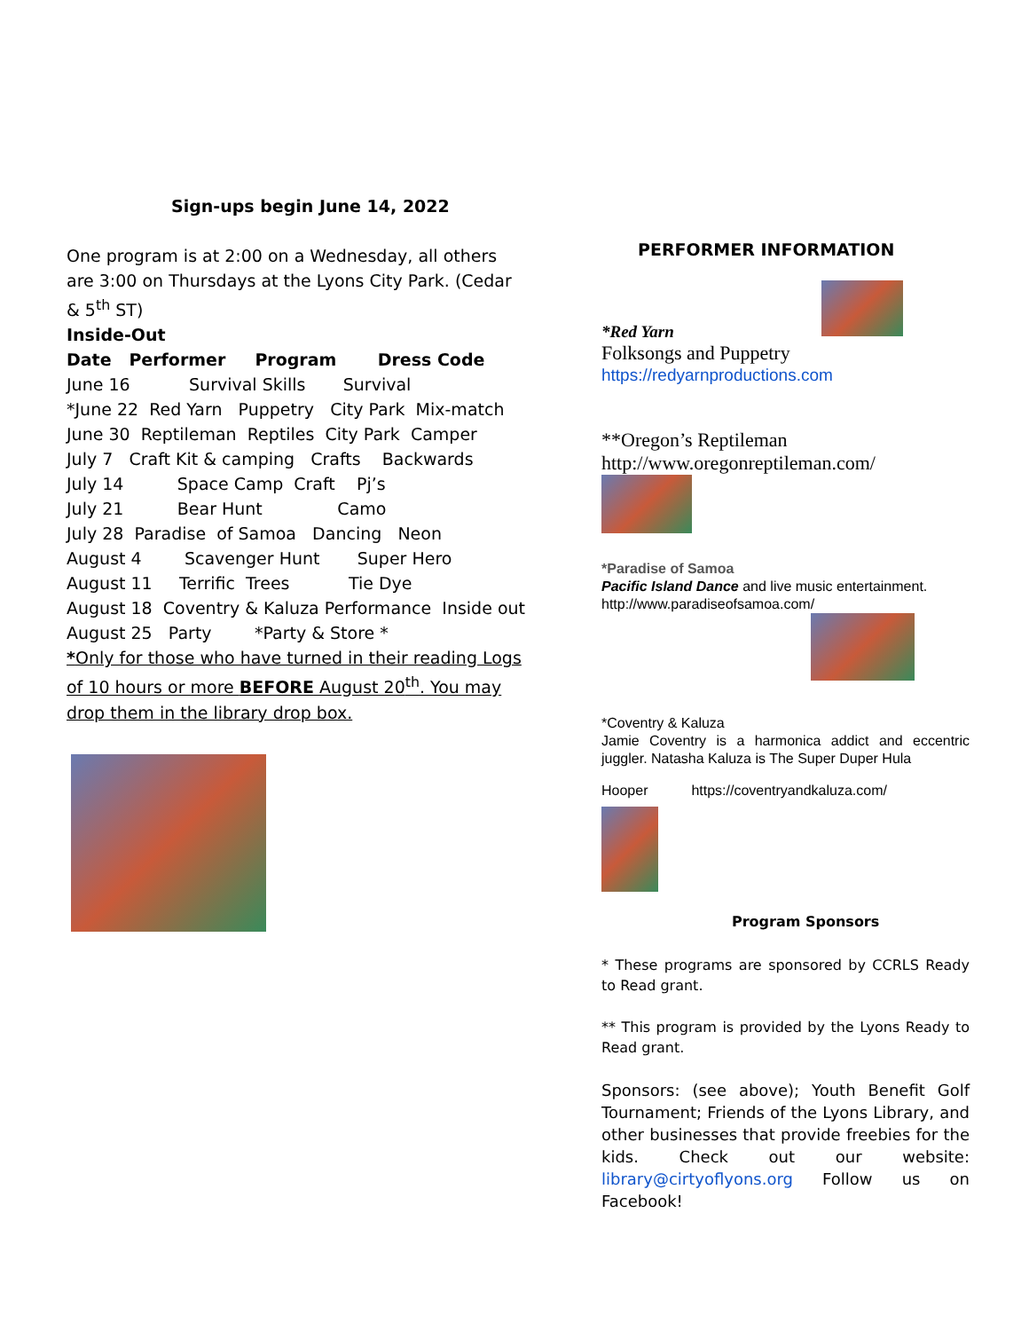Sign-ups begin June 14, 2022
One program is at 2:00 on a Wednesday, all others are 3:00 on Thursdays at the Lyons City Park. (Cedar & 5<sup>th</sup> ST)
Inside-Out
Date Performer Program Dress Code
June 16 Survival Skills Survival
*June 22 Red Yarn Puppetry City Park Mix-match
June 30 Reptileman Reptiles City Park Camper
July 7 Craft Kit & camping Crafts Backwards
July 14 Space Camp Craft Pj’s
July 21 Bear Hunt Camo
July 28 Paradise of Samoa Dancing Neon
August 4 Scavenger Hunt Super Hero
August 11 Terrific Trees Tie Dye
August 18 Coventry & Kaluza Performance Inside out
August 25 Party *Party & Store *
*Only for those who have turned in their reading Logs of 10 hours or more BEFORE August 20<sup>th</sup>. You may drop them in the library drop box.
PERFORMER INFORMATION
*Red Yarn
Folksongs and Puppetry
https://redyarnproductions.com
**Oregon’s Reptileman
http://www.oregonreptileman.com/
*Paradise of Samoa
Pacific Island Dance and live music entertainment.
http://www.paradiseofsamoa.com/
*Coventry & Kaluza
Jamie Coventry is a harmonica addict and eccentric juggler. Natasha Kaluza is The Super Duper Hula
Hooper https://coventryandkaluza.com/
Program Sponsors
* These programs are sponsored by CCRLS Ready to Read grant.
** This program is provided by the Lyons Ready to Read grant.
Sponsors: (see above); Youth Benefit Golf Tournament; Friends of the Lyons Library, and other businesses that provide freebies for the kids. Check out our website: library@cirtyoflyons.org Follow us on Facebook!